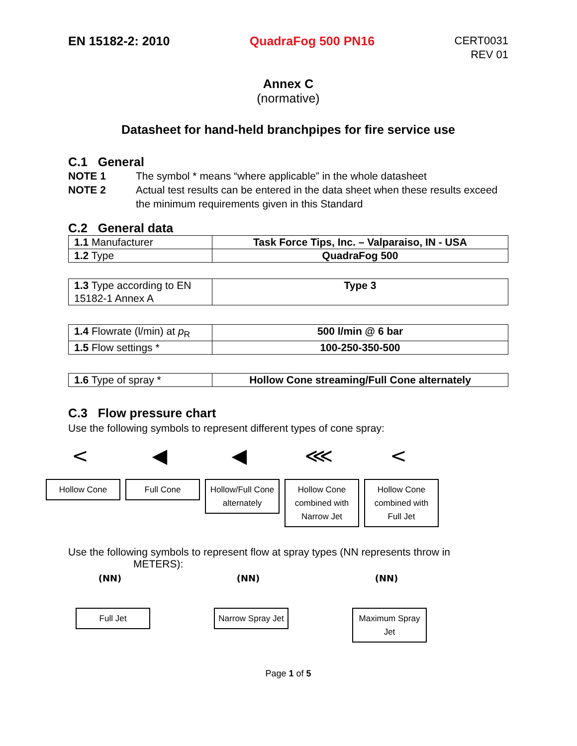EN 15182-2: 2010 QuadraFog 500 PN16
CERT0031
REV 01
Annex C
(normative)
Datasheet for hand-held branchpipes for fire service use
C.1 General
NOTE 1 The symbol * means “where applicable” in the whole datasheet
NOTE 2 Actual test results can be entered in the data sheet when these results exceed the minimum requirements given in this Standard
C.2 General data
| 1.1 Manufacturer | Task Force Tips, Inc. – Valparaiso, IN - USA |
| 1.2 Type | QuadraFog 500 |
| 1.3 Type according to EN 15182-1 Annex A | Type 3 |
| 1.4 Flowrate (l/min) at p<sub>R</sub> | 500 l/min @ 6 bar |
| 1.5 Flow settings * | 100-250-350-500 |
| 1.6 Type of spray * | Hollow Cone streaming/Full Cone alternately |
C.3 Flow pressure chart
Use the following symbols to represent different types of cone spray:
<
Hollow Cone
◀
Full Cone
◀
Hollow/Full Cone alternately
⋘
Hollow Cone combined with Narrow Jet
<
Hollow Cone combined with Full Jet
Use the following symbols to represent flow at spray types (NN represents throw in
METERS):
(NN)
Full Jet
(NN)
Narrow Spray Jet
(NN)
Maximum Spray Jet
Page 1 of 5